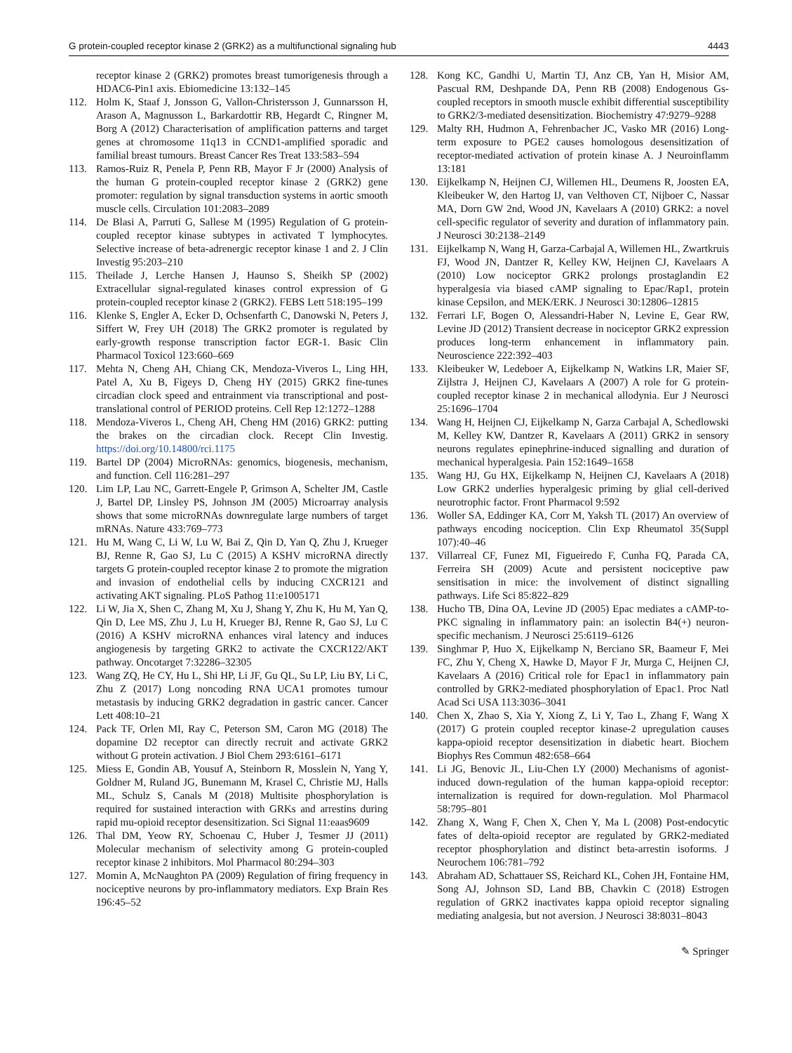G protein-coupled receptor kinase 2 (GRK2) as a multifunctional signaling hub 4443
receptor kinase 2 (GRK2) promotes breast tumorigenesis through a HDAC6-Pin1 axis. Ebiomedicine 13:132–145
112. Holm K, Staaf J, Jonsson G, Vallon-Christersson J, Gunnarsson H, Arason A, Magnusson L, Barkardottir RB, Hegardt C, Ringner M, Borg A (2012) Characterisation of amplification patterns and target genes at chromosome 11q13 in CCND1-amplified sporadic and familial breast tumours. Breast Cancer Res Treat 133:583–594
113. Ramos-Ruiz R, Penela P, Penn RB, Mayor F Jr (2000) Analysis of the human G protein-coupled receptor kinase 2 (GRK2) gene promoter: regulation by signal transduction systems in aortic smooth muscle cells. Circulation 101:2083–2089
114. De Blasi A, Parruti G, Sallese M (1995) Regulation of G protein-coupled receptor kinase subtypes in activated T lymphocytes. Selective increase of beta-adrenergic receptor kinase 1 and 2. J Clin Investig 95:203–210
115. Theilade J, Lerche Hansen J, Haunso S, Sheikh SP (2002) Extracellular signal-regulated kinases control expression of G protein-coupled receptor kinase 2 (GRK2). FEBS Lett 518:195–199
116. Klenke S, Engler A, Ecker D, Ochsenfarth C, Danowski N, Peters J, Siffert W, Frey UH (2018) The GRK2 promoter is regulated by early-growth response transcription factor EGR-1. Basic Clin Pharmacol Toxicol 123:660–669
117. Mehta N, Cheng AH, Chiang CK, Mendoza-Viveros L, Ling HH, Patel A, Xu B, Figeys D, Cheng HY (2015) GRK2 fine-tunes circadian clock speed and entrainment via transcriptional and post-translational control of PERIOD proteins. Cell Rep 12:1272–1288
118. Mendoza-Viveros L, Cheng AH, Cheng HM (2016) GRK2: putting the brakes on the circadian clock. Recept Clin Investig. https://doi.org/10.14800/rci.1175
119. Bartel DP (2004) MicroRNAs: genomics, biogenesis, mechanism, and function. Cell 116:281–297
120. Lim LP, Lau NC, Garrett-Engele P, Grimson A, Schelter JM, Castle J, Bartel DP, Linsley PS, Johnson JM (2005) Microarray analysis shows that some microRNAs downregulate large numbers of target mRNAs. Nature 433:769–773
121. Hu M, Wang C, Li W, Lu W, Bai Z, Qin D, Yan Q, Zhu J, Krueger BJ, Renne R, Gao SJ, Lu C (2015) A KSHV microRNA directly targets G protein-coupled receptor kinase 2 to promote the migration and invasion of endothelial cells by inducing CXCR121 and activating AKT signaling. PLoS Pathog 11:e1005171
122. Li W, Jia X, Shen C, Zhang M, Xu J, Shang Y, Zhu K, Hu M, Yan Q, Qin D, Lee MS, Zhu J, Lu H, Krueger BJ, Renne R, Gao SJ, Lu C (2016) A KSHV microRNA enhances viral latency and induces angiogenesis by targeting GRK2 to activate the CXCR122/AKT pathway. Oncotarget 7:32286–32305
123. Wang ZQ, He CY, Hu L, Shi HP, Li JF, Gu QL, Su LP, Liu BY, Li C, Zhu Z (2017) Long noncoding RNA UCA1 promotes tumour metastasis by inducing GRK2 degradation in gastric cancer. Cancer Lett 408:10–21
124. Pack TF, Orlen MI, Ray C, Peterson SM, Caron MG (2018) The dopamine D2 receptor can directly recruit and activate GRK2 without G protein activation. J Biol Chem 293:6161–6171
125. Miess E, Gondin AB, Yousuf A, Steinborn R, Mosslein N, Yang Y, Goldner M, Ruland JG, Bunemann M, Krasel C, Christie MJ, Halls ML, Schulz S, Canals M (2018) Multisite phosphorylation is required for sustained interaction with GRKs and arrestins during rapid mu-opioid receptor desensitization. Sci Signal 11:eaas9609
126. Thal DM, Yeow RY, Schoenau C, Huber J, Tesmer JJ (2011) Molecular mechanism of selectivity among G protein-coupled receptor kinase 2 inhibitors. Mol Pharmacol 80:294–303
127. Momin A, McNaughton PA (2009) Regulation of firing frequency in nociceptive neurons by pro-inflammatory mediators. Exp Brain Res 196:45–52
128. Kong KC, Gandhi U, Martin TJ, Anz CB, Yan H, Misior AM, Pascual RM, Deshpande DA, Penn RB (2008) Endogenous Gs-coupled receptors in smooth muscle exhibit differential susceptibility to GRK2/3-mediated desensitization. Biochemistry 47:9279–9288
129. Malty RH, Hudmon A, Fehrenbacher JC, Vasko MR (2016) Long-term exposure to PGE2 causes homologous desensitization of receptor-mediated activation of protein kinase A. J Neuroinflamm 13:181
130. Eijkelkamp N, Heijnen CJ, Willemen HL, Deumens R, Joosten EA, Kleibeuker W, den Hartog IJ, van Velthoven CT, Nijboer C, Nassar MA, Dorn GW 2nd, Wood JN, Kavelaars A (2010) GRK2: a novel cell-specific regulator of severity and duration of inflammatory pain. J Neurosci 30:2138–2149
131. Eijkelkamp N, Wang H, Garza-Carbajal A, Willemen HL, Zwartkruis FJ, Wood JN, Dantzer R, Kelley KW, Heijnen CJ, Kavelaars A (2010) Low nociceptor GRK2 prolongs prostaglandin E2 hyperalgesia via biased cAMP signaling to Epac/Rap1, protein kinase Cepsilon, and MEK/ERK. J Neurosci 30:12806–12815
132. Ferrari LF, Bogen O, Alessandri-Haber N, Levine E, Gear RW, Levine JD (2012) Transient decrease in nociceptor GRK2 expression produces long-term enhancement in inflammatory pain. Neuroscience 222:392–403
133. Kleibeuker W, Ledeboer A, Eijkelkamp N, Watkins LR, Maier SF, Zijlstra J, Heijnen CJ, Kavelaars A (2007) A role for G protein-coupled receptor kinase 2 in mechanical allodynia. Eur J Neurosci 25:1696–1704
134. Wang H, Heijnen CJ, Eijkelkamp N, Garza Carbajal A, Schedlowski M, Kelley KW, Dantzer R, Kavelaars A (2011) GRK2 in sensory neurons regulates epinephrine-induced signalling and duration of mechanical hyperalgesia. Pain 152:1649–1658
135. Wang HJ, Gu HX, Eijkelkamp N, Heijnen CJ, Kavelaars A (2018) Low GRK2 underlies hyperalgesic priming by glial cell-derived neurotrophic factor. Front Pharmacol 9:592
136. Woller SA, Eddinger KA, Corr M, Yaksh TL (2017) An overview of pathways encoding nociception. Clin Exp Rheumatol 35(Suppl 107):40–46
137. Villarreal CF, Funez MI, Figueiredo F, Cunha FQ, Parada CA, Ferreira SH (2009) Acute and persistent nociceptive paw sensitisation in mice: the involvement of distinct signalling pathways. Life Sci 85:822–829
138. Hucho TB, Dina OA, Levine JD (2005) Epac mediates a cAMP-to-PKC signaling in inflammatory pain: an isolectin B4(+) neuron-specific mechanism. J Neurosci 25:6119–6126
139. Singhmar P, Huo X, Eijkelkamp N, Berciano SR, Baameur F, Mei FC, Zhu Y, Cheng X, Hawke D, Mayor F Jr, Murga C, Heijnen CJ, Kavelaars A (2016) Critical role for Epac1 in inflammatory pain controlled by GRK2-mediated phosphorylation of Epac1. Proc Natl Acad Sci USA 113:3036–3041
140. Chen X, Zhao S, Xia Y, Xiong Z, Li Y, Tao L, Zhang F, Wang X (2017) G protein coupled receptor kinase-2 upregulation causes kappa-opioid receptor desensitization in diabetic heart. Biochem Biophys Res Commun 482:658–664
141. Li JG, Benovic JL, Liu-Chen LY (2000) Mechanisms of agonist-induced down-regulation of the human kappa-opioid receptor: internalization is required for down-regulation. Mol Pharmacol 58:795–801
142. Zhang X, Wang F, Chen X, Chen Y, Ma L (2008) Post-endocytic fates of delta-opioid receptor are regulated by GRK2-mediated receptor phosphorylation and distinct beta-arrestin isoforms. J Neurochem 106:781–792
143. Abraham AD, Schattauer SS, Reichard KL, Cohen JH, Fontaine HM, Song AJ, Johnson SD, Land BB, Chavkin C (2018) Estrogen regulation of GRK2 inactivates kappa opioid receptor signaling mediating analgesia, but not aversion. J Neurosci 38:8031–8043
✎ Springer